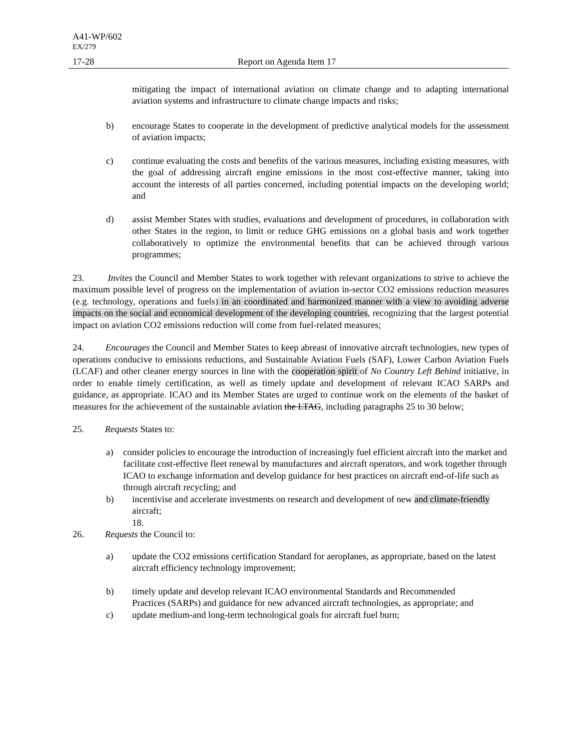A41-WP/602
EX/279
17-28 Report on Agenda Item 17
mitigating the impact of international aviation on climate change and to adapting international aviation systems and infrastructure to climate change impacts and risks;
b) encourage States to cooperate in the development of predictive analytical models for the assessment of aviation impacts;
c) continue evaluating the costs and benefits of the various measures, including existing measures, with the goal of addressing aircraft engine emissions in the most cost-effective manner, taking into account the interests of all parties concerned, including potential impacts on the developing world; and
d) assist Member States with studies, evaluations and development of procedures, in collaboration with other States in the region, to limit or reduce GHG emissions on a global basis and work together collaboratively to optimize the environmental benefits that can be achieved through various programmes;
23. Invites the Council and Member States to work together with relevant organizations to strive to achieve the maximum possible level of progress on the implementation of aviation in-sector CO2 emissions reduction measures (e.g. technology, operations and fuels) in an coordinated and harmonized manner with a view to avoiding adverse impacts on the social and economical development of the developing countries, recognizing that the largest potential impact on aviation CO2 emissions reduction will come from fuel-related measures;
24. Encourages the Council and Member States to keep abreast of innovative aircraft technologies, new types of operations conducive to emissions reductions, and Sustainable Aviation Fuels (SAF), Lower Carbon Aviation Fuels (LCAF) and other cleaner energy sources in line with the cooperation spirit of No Country Left Behind initiative, in order to enable timely certification, as well as timely update and development of relevant ICAO SARPs and guidance, as appropriate. ICAO and its Member States are urged to continue work on the elements of the basket of measures for the achievement of the sustainable aviation the LTAG, including paragraphs 25 to 30 below;
25. Requests States to:
a) consider policies to encourage the introduction of increasingly fuel efficient aircraft into the market and facilitate cost-effective fleet renewal by manufactures and aircraft operators, and work together through ICAO to exchange information and develop guidance for best practices on aircraft end-of-life such as through aircraft recycling; and
b) incentivise and accelerate investments on research and development of new and climate-friendly aircraft;
18.
26. Requests the Council to:
a) update the CO2 emissions certification Standard for aeroplanes, as appropriate, based on the latest aircraft efficiency technology improvement;
b) timely update and develop relevant ICAO environmental Standards and Recommended
Practices (SARPs) and guidance for new advanced aircraft technologies, as appropriate; and
c) update medium-and long-term technological goals for aircraft fuel burn;